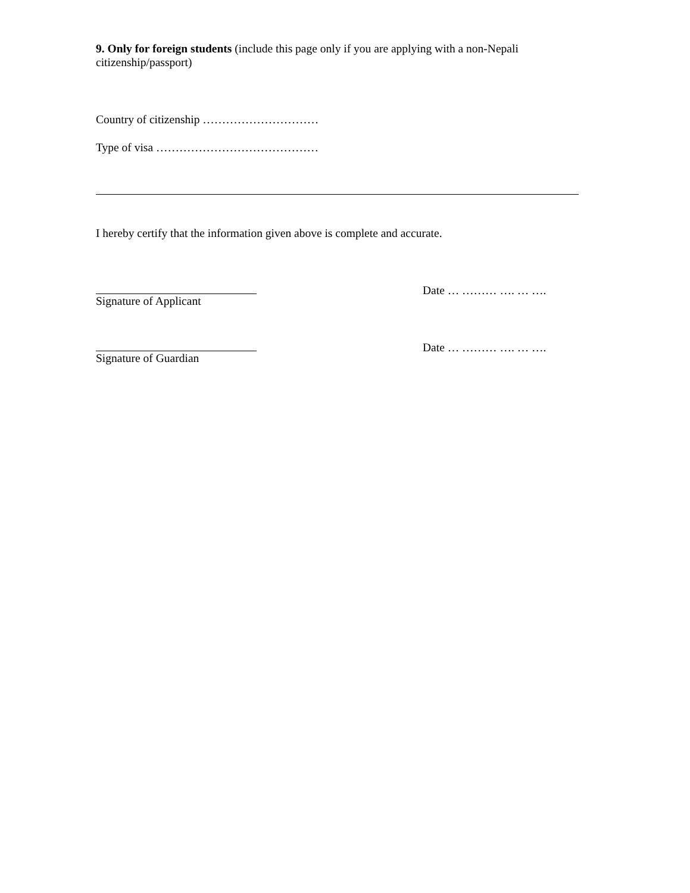9. Only for foreign students (include this page only if you are applying with a non-Nepali citizenship/passport)
Country of citizenship …………………………
Type of visa ……………………………………
I hereby certify that the information given above is complete and accurate.
Signature of Applicant Date … ……… …. … ….
Signature of Guardian Date … ……… …. … ….